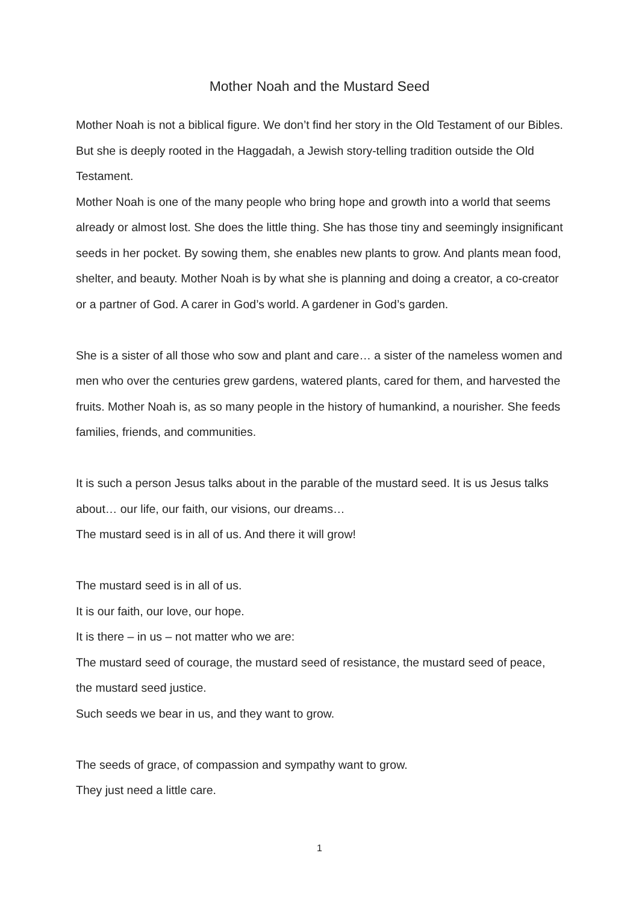Mother Noah and the Mustard Seed
Mother Noah is not a biblical figure. We don’t find her story in the Old Testament of our Bibles. But she is deeply rooted in the Haggadah, a Jewish story-telling tradition outside the Old Testament.
Mother Noah is one of the many people who bring hope and growth into a world that seems already or almost lost. She does the little thing. She has those tiny and seemingly insignificant seeds in her pocket. By sowing them, she enables new plants to grow. And plants mean food, shelter, and beauty. Mother Noah is by what she is planning and doing a creator, a co-creator or a partner of God. A carer in God’s world. A gardener in God’s garden.
She is a sister of all those who sow and plant and care… a sister of the nameless women and men who over the centuries grew gardens, watered plants, cared for them, and harvested the fruits. Mother Noah is, as so many people in the history of humankind, a nourisher. She feeds families, friends, and communities.
It is such a person Jesus talks about in the parable of the mustard seed. It is us Jesus talks about… our life, our faith, our visions, our dreams…
The mustard seed is in all of us. And there it will grow!
The mustard seed is in all of us.
It is our faith, our love, our hope.
It is there – in us – not matter who we are:
The mustard seed of courage, the mustard seed of resistance, the mustard seed of peace, the mustard seed justice.
Such seeds we bear in us, and they want to grow.
The seeds of grace, of compassion and sympathy want to grow.
They just need a little care.
1